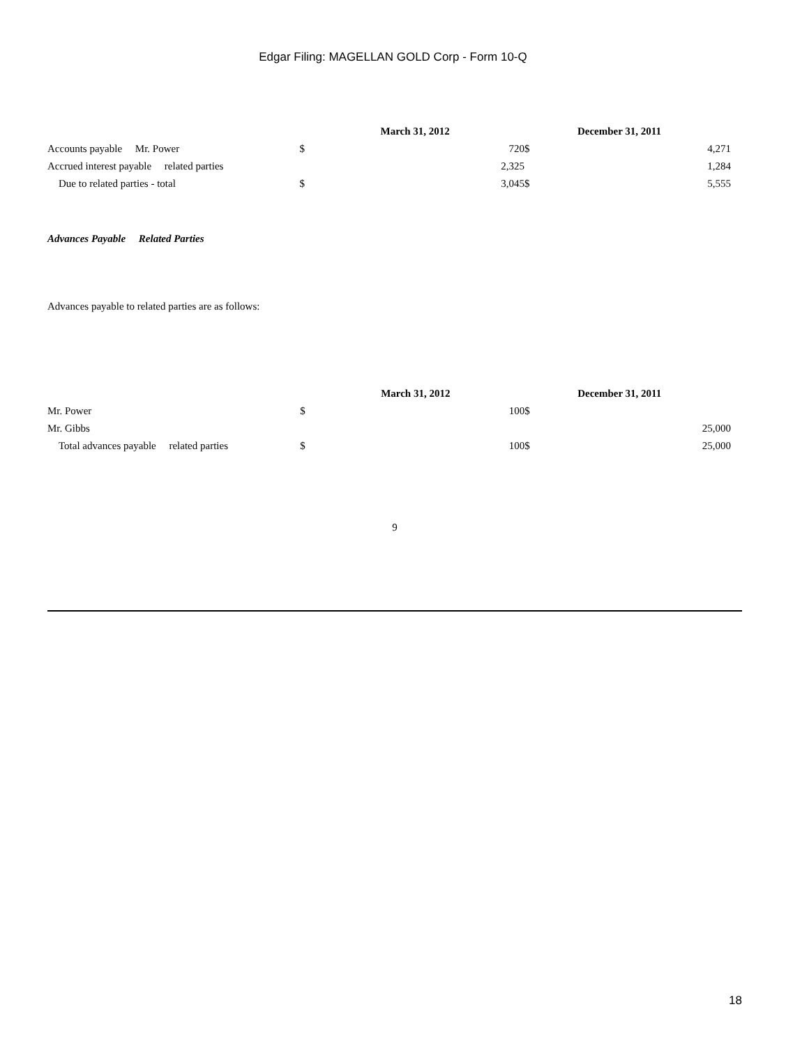Edgar Filing: MAGELLAN GOLD Corp - Form 10-Q
| | | March 31, 2012 | | December 31, 2011 |
| --- | --- | --- | --- | --- |
| Accounts payable Mr. Power | $ | 720 | $ | 4,271 |
| Accrued interest payable related parties | | 2,325 | | 1,284 |
| Due to related parties - total | $ | 3,045 | $ | 5,555 |
Advances Payable Related Parties
Advances payable to related parties are as follows:
| | | March 31, 2012 | | December 31, 2011 |
| --- | --- | --- | --- | --- |
| Mr. Power | $ | 100 | $ | |
| Mr. Gibbs | | | | 25,000 |
| Total advances payable related parties | $ | 100 | $ | 25,000 |
9
18